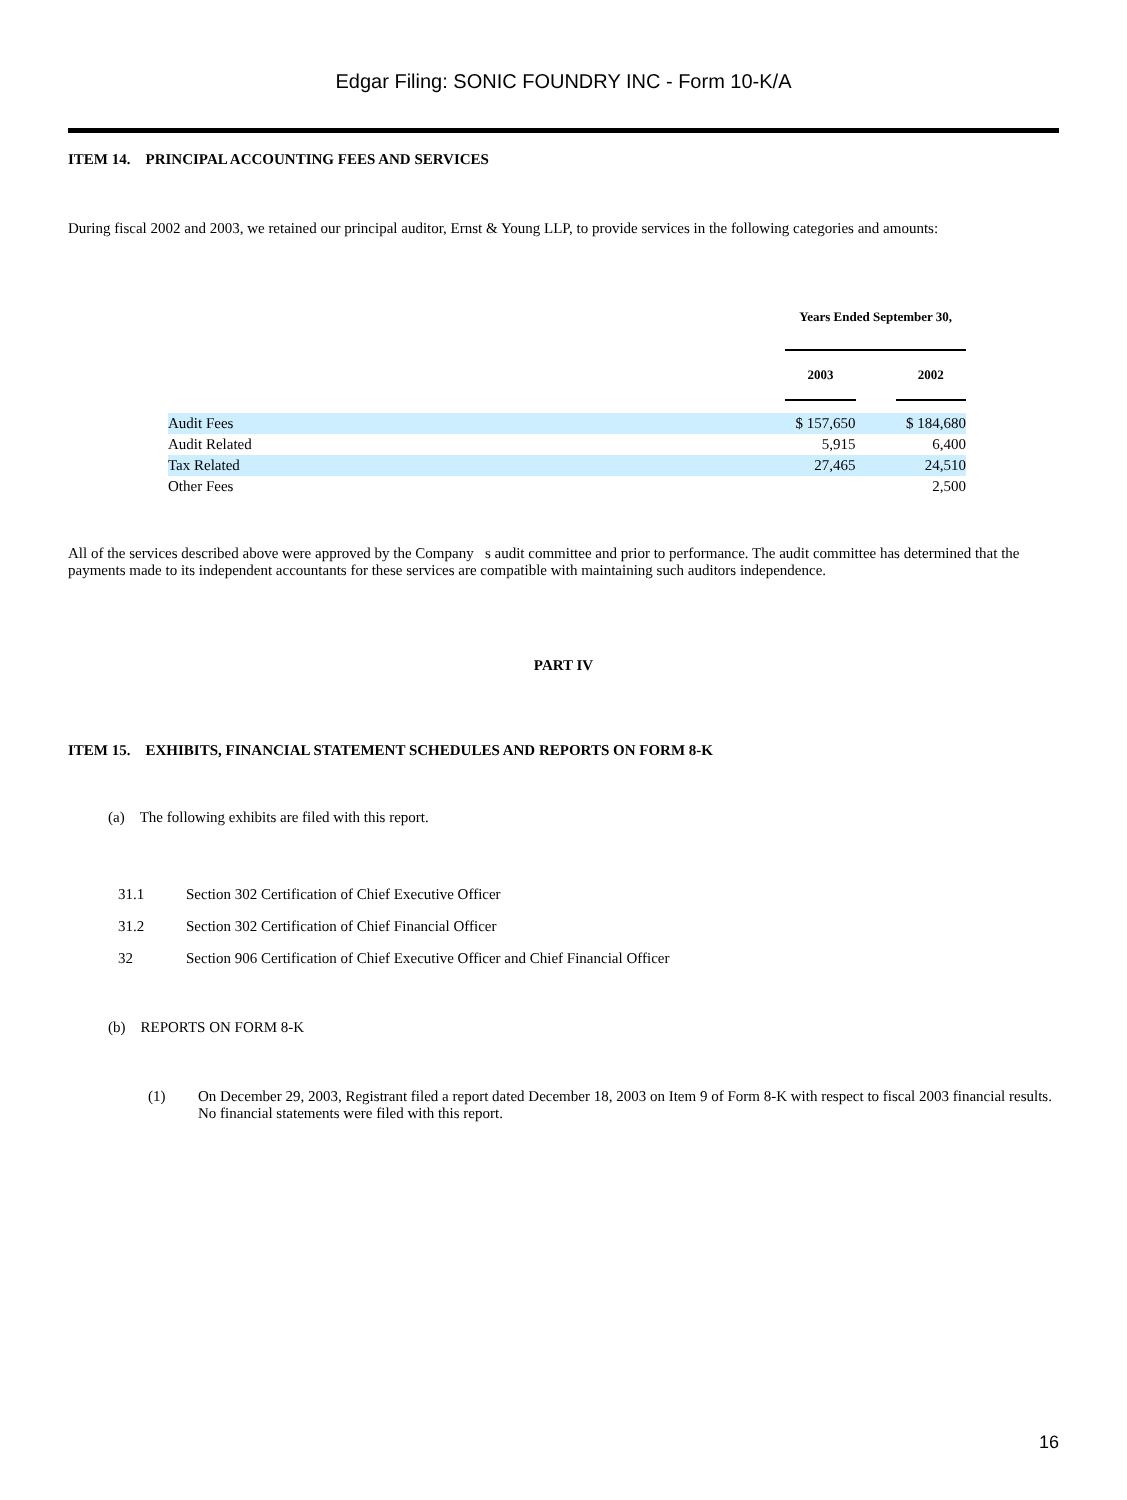Edgar Filing: SONIC FOUNDRY INC - Form 10-K/A
ITEM 14. PRINCIPAL ACCOUNTING FEES AND SERVICES
During fiscal 2002 and 2003, we retained our principal auditor, Ernst & Young LLP, to provide services in the following categories and amounts:
| | Years Ended September 30, | | |
| --- | --- | --- | --- |
| | 2003 | | 2002 |
| Audit Fees | $ 157,650 | | $ 184,680 |
| Audit Related | 5,915 | | 6,400 |
| Tax Related | 27,465 | | 24,510 |
| Other Fees | | | 2,500 |
All of the services described above were approved by the Company s audit committee and prior to performance. The audit committee has determined that the payments made to its independent accountants for these services are compatible with maintaining such auditors independence.
PART IV
ITEM 15. EXHIBITS, FINANCIAL STATEMENT SCHEDULES AND REPORTS ON FORM 8-K
(a) The following exhibits are filed with this report.
31.1 Section 302 Certification of Chief Executive Officer
31.2 Section 302 Certification of Chief Financial Officer
32 Section 906 Certification of Chief Executive Officer and Chief Financial Officer
(b) REPORTS ON FORM 8-K
(1) On December 29, 2003, Registrant filed a report dated December 18, 2003 on Item 9 of Form 8-K with respect to fiscal 2003 financial results. No financial statements were filed with this report.
16